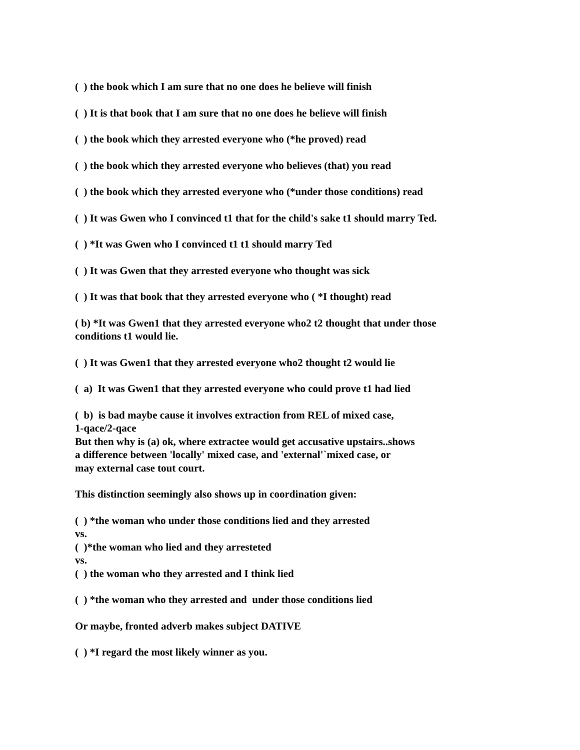( ) the book which I am sure that no one does he believe will finish
( ) It is that book that I am sure that no one does he believe will finish
( ) the book which they arrested everyone who (*he proved) read
( ) the book which they arrested everyone who believes (that) you read
( ) the book which they arrested everyone who (*under those conditions) read
( ) It was Gwen who I convinced t1 that for the child's sake t1 should marry Ted.
( ) *It was Gwen who I convinced t1 t1 should marry Ted
( ) It was Gwen that they arrested everyone who thought was sick
( ) It was that book that they arrested everyone who ( *I thought) read
( b) *It was Gwen1 that they arrested everyone who2 t2 thought that under those
conditions t1 would lie.
( ) It was Gwen1 that they arrested everyone who2 thought t2 would lie
( a) It was Gwen1 that they arrested everyone who could prove t1 had lied
( b) is bad maybe cause it involves extraction from REL of mixed case,
1-qace/2-qace
But then why is (a) ok, where extractee would get accusative upstairs..shows
a difference between 'locally' mixed case, and 'external'`mixed case, or
may external case tout court.
This distinction seemingly also shows up in coordination given:
( ) *the woman who under those conditions lied and they arrested
vs.
( )*the woman who lied and they arresteted
vs.
( ) the woman who they arrested and I think lied
( ) *the woman who they arrested and under those conditions lied
Or maybe, fronted adverb makes subject DATIVE
( ) *I regard the most likely winner as you.